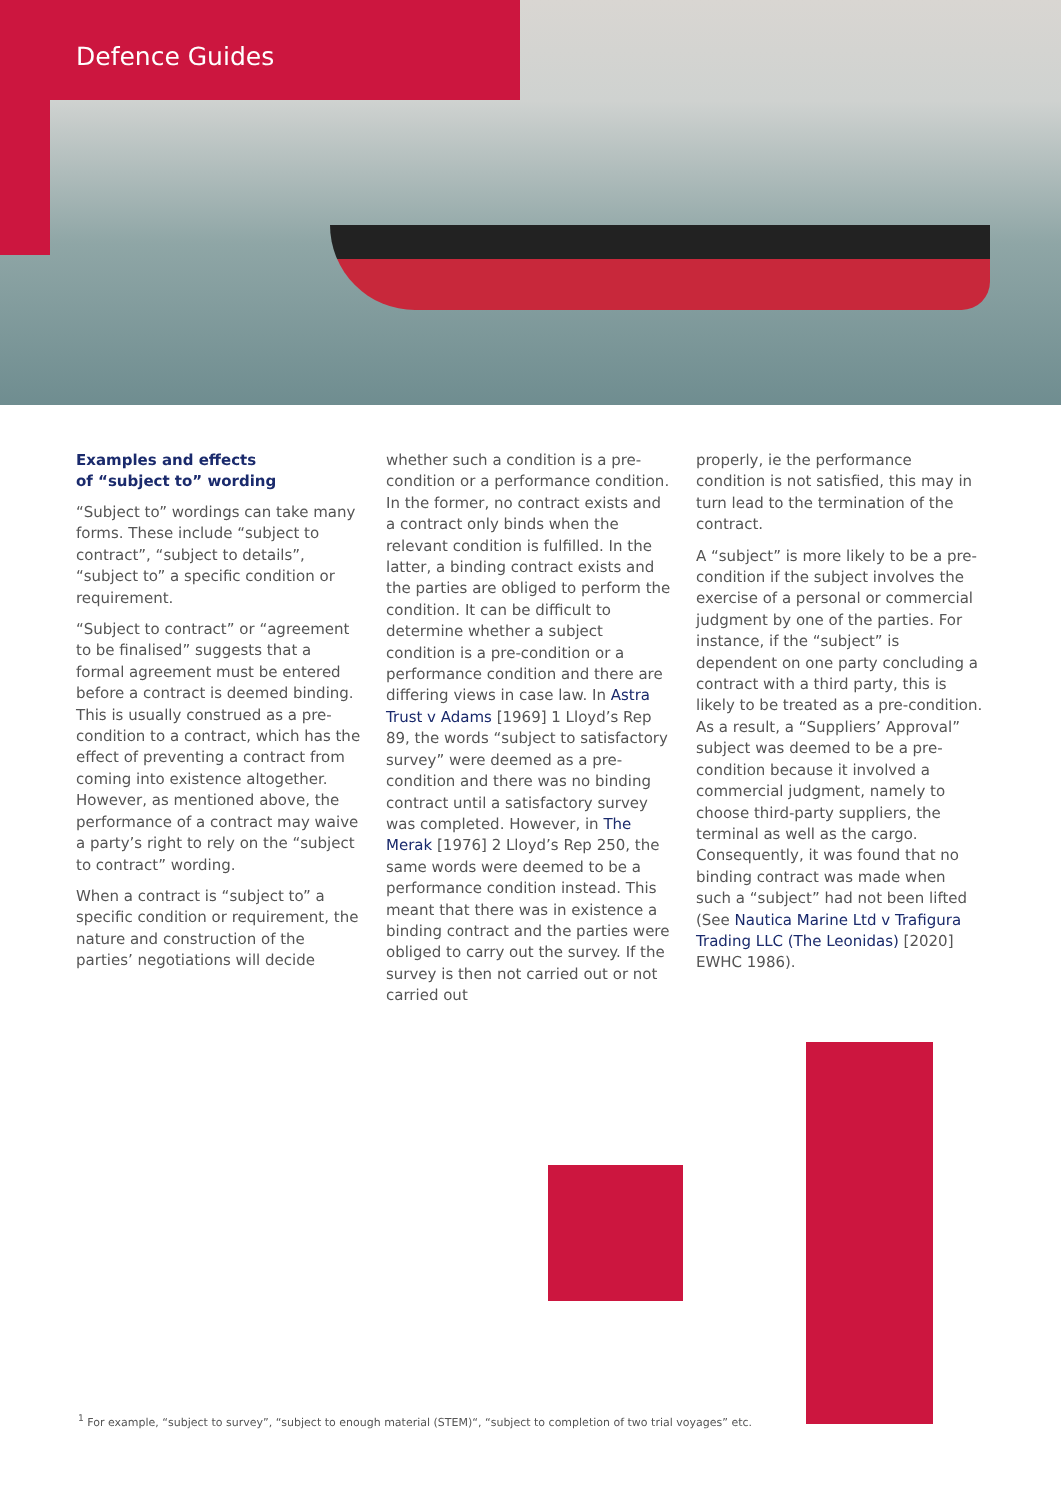Defence Guides
Examples and effects
of “subject to” wording
“Subject to” wordings can take many forms. These include “subject to contract”, “subject to details”, “subject to” a specific condition or requirement.
“Subject to contract” or “agreement to be finalised” suggests that a formal agreement must be entered before a contract is deemed binding. This is usually construed as a pre-condition to a contract, which has the effect of preventing a contract from coming into existence altogether. However, as mentioned above, the performance of a contract may waive a party’s right to rely on the “subject to contract” wording.
When a contract is “subject to” a specific condition or requirement, the nature and construction of the parties’ negotiations will decide
whether such a condition is a pre-condition or a performance condition. In the former, no contract exists and a contract only binds when the relevant condition is fulfilled. In the latter, a binding contract exists and the parties are obliged to perform the condition. It can be difficult to determine whether a subject condition is a pre-condition or a performance condition and there are differing views in case law. In Astra Trust v Adams [1969] 1 Lloyd’s Rep 89, the words “subject to satisfactory survey” were deemed as a pre-condition and there was no binding contract until a satisfactory survey was completed. However, in The Merak [1976] 2 Lloyd’s Rep 250, the same words were deemed to be a performance condition instead. This meant that there was in existence a binding contract and the parties were obliged to carry out the survey. If the survey is then not carried out or not carried out
properly, ie the performance condition is not satisfied, this may in turn lead to the termination of the contract.
A “subject” is more likely to be a pre-condition if the subject involves the exercise of a personal or commercial judgment by one of the parties. For instance, if the “subject” is dependent on one party concluding a contract with a third party, this is likely to be treated as a pre-condition. As a result, a “Suppliers’ Approval” subject was deemed to be a pre-condition because it involved a commercial judgment, namely to choose third-party suppliers, the terminal as well as the cargo. Consequently, it was found that no binding contract was made when such a “subject” had not been lifted (See Nautica Marine Ltd v Trafigura Trading LLC (The Leonidas) [2020] EWHC 1986).
<sup>1</sup> For example, “subject to survey”, “subject to enough material (STEM)“, “subject to completion of two trial voyages” etc.